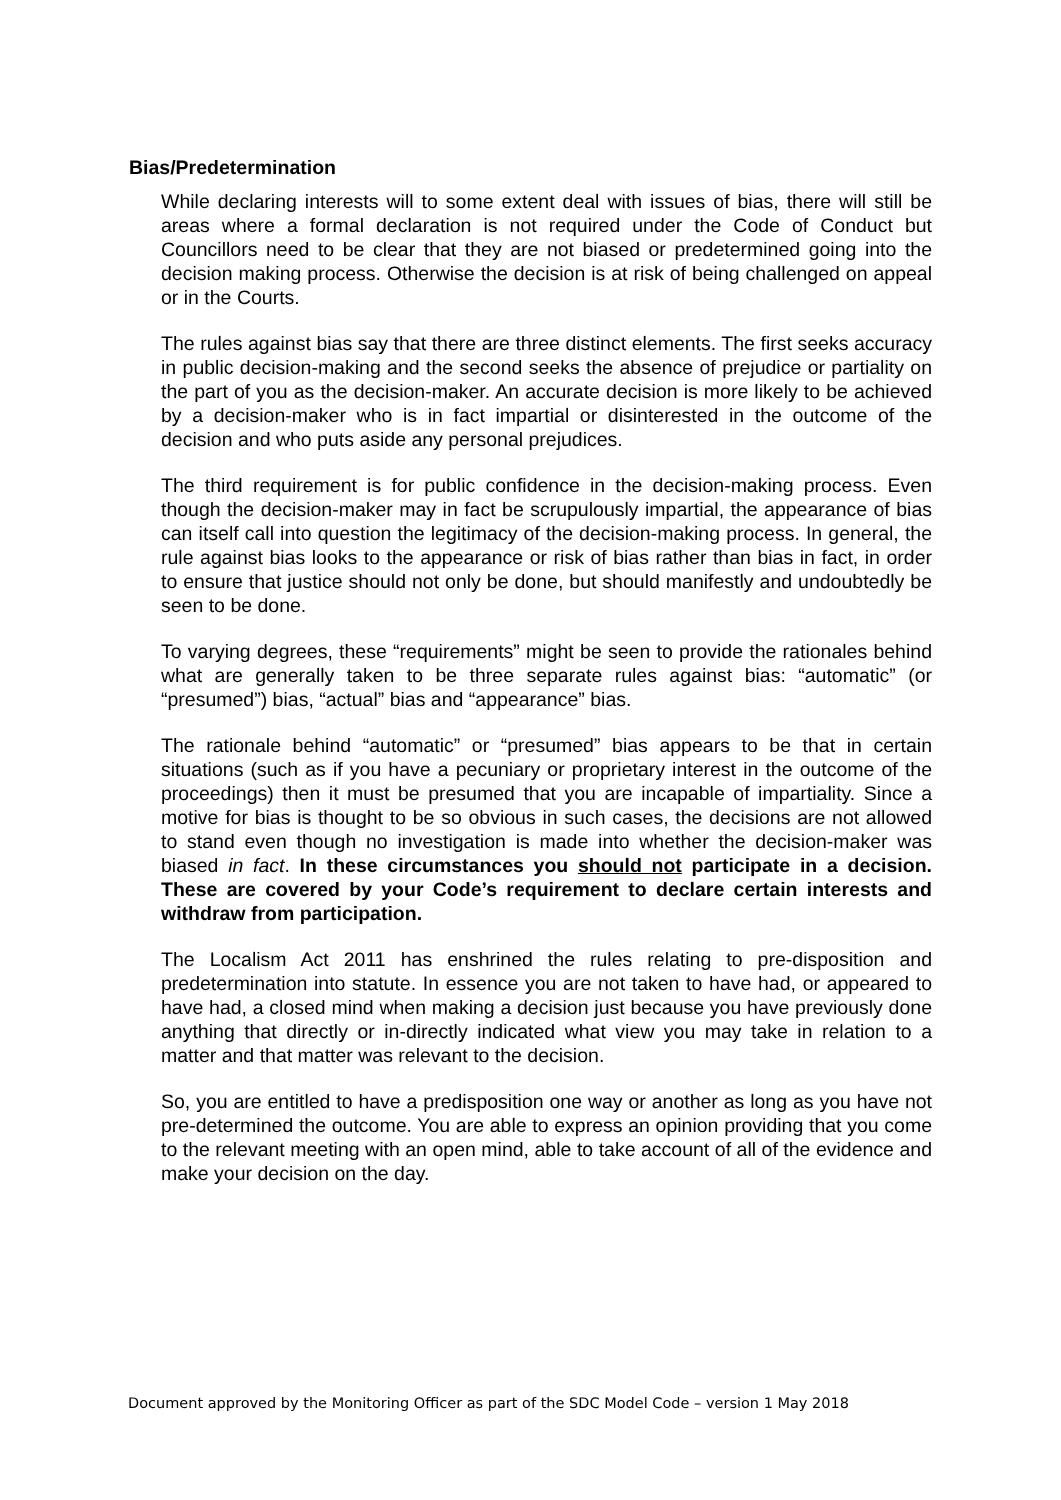Bias/Predetermination
While declaring interests will to some extent deal with issues of bias, there will still be areas where a formal declaration is not required under the Code of Conduct but Councillors need to be clear that they are not biased or predetermined going into the decision making process. Otherwise the decision is at risk of being challenged on appeal or in the Courts.
The rules against bias say that there are three distinct elements. The first seeks accuracy in public decision-making and the second seeks the absence of prejudice or partiality on the part of you as the decision-maker. An accurate decision is more likely to be achieved by a decision-maker who is in fact impartial or disinterested in the outcome of the decision and who puts aside any personal prejudices.
The third requirement is for public confidence in the decision-making process. Even though the decision-maker may in fact be scrupulously impartial, the appearance of bias can itself call into question the legitimacy of the decision-making process. In general, the rule against bias looks to the appearance or risk of bias rather than bias in fact, in order to ensure that justice should not only be done, but should manifestly and undoubtedly be seen to be done.
To varying degrees, these “requirements” might be seen to provide the rationales behind what are generally taken to be three separate rules against bias: “automatic” (or “presumed”) bias, “actual” bias and “appearance” bias.
The rationale behind “automatic” or “presumed” bias appears to be that in certain situations (such as if you have a pecuniary or proprietary interest in the outcome of the proceedings) then it must be presumed that you are incapable of impartiality. Since a motive for bias is thought to be so obvious in such cases, the decisions are not allowed to stand even though no investigation is made into whether the decision-maker was biased in fact. In these circumstances you should not participate in a decision. These are covered by your Code’s requirement to declare certain interests and withdraw from participation.
The Localism Act 2011 has enshrined the rules relating to pre-disposition and predetermination into statute. In essence you are not taken to have had, or appeared to have had, a closed mind when making a decision just because you have previously done anything that directly or in-directly indicated what view you may take in relation to a matter and that matter was relevant to the decision.
So, you are entitled to have a predisposition one way or another as long as you have not pre-determined the outcome. You are able to express an opinion providing that you come to the relevant meeting with an open mind, able to take account of all of the evidence and make your decision on the day.
Document approved by the Monitoring Officer as part of the SDC Model Code – version 1 May 2018